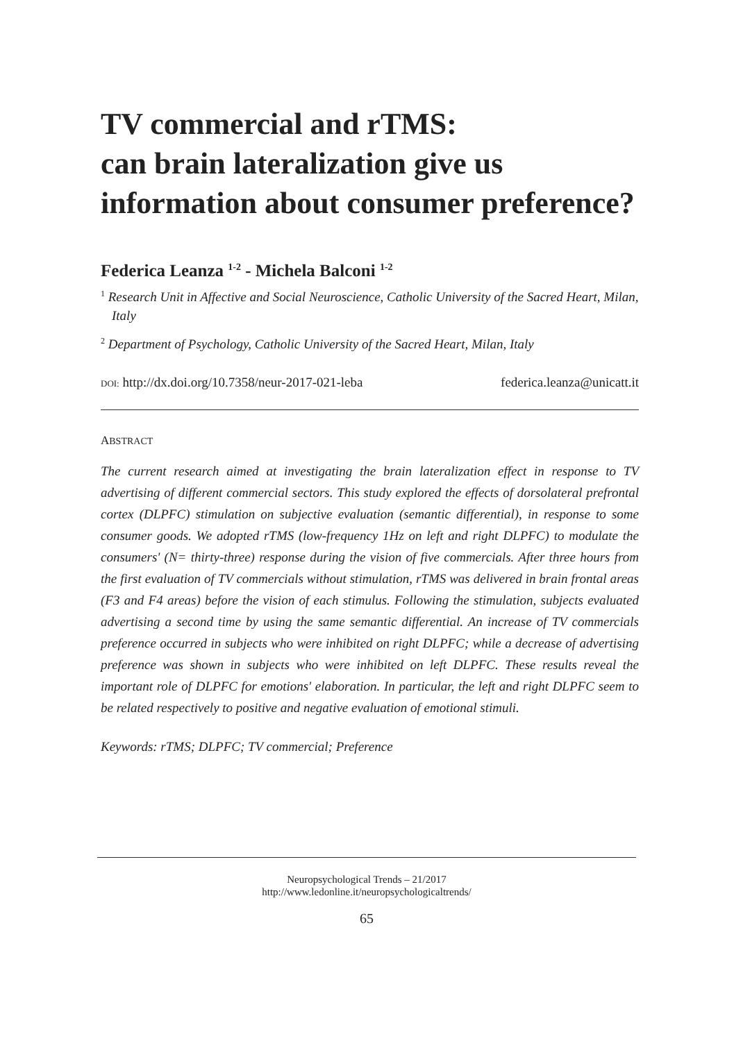TV commercial and rTMS:
can brain lateralization give us
information about consumer preference?
Federica Leanza <sup>1-2</sup> - Michela Balconi <sup>1-2</sup>
<sup>1</sup> Research Unit in Affective and Social Neuroscience, Catholic University of the Sacred Heart, Milan, Italy
<sup>2</sup> Department of Psychology, Catholic University of the Sacred Heart, Milan, Italy
DOI: http://dx.doi.org/10.7358/neur-2017-021-leba federica.leanza@unicatt.it
ABSTRACT
The current research aimed at investigating the brain lateralization effect in response to TV advertising of different commercial sectors. This study explored the effects of dorsolateral prefrontal cortex (DLPFC) stimulation on subjective evaluation (semantic differential), in response to some consumer goods. We adopted rTMS (low-frequency 1Hz on left and right DLPFC) to modulate the consumers' (N= thirty-three) response during the vision of five commercials. After three hours from the first evaluation of TV commercials without stimulation, rTMS was delivered in brain frontal areas (F3 and F4 areas) before the vision of each stimulus. Following the stimulation, subjects evaluated advertising a second time by using the same semantic differential. An increase of TV commercials preference occurred in subjects who were inhibited on right DLPFC; while a decrease of advertising preference was shown in subjects who were inhibited on left DLPFC. These results reveal the important role of DLPFC for emotions' elaboration. In particular, the left and right DLPFC seem to be related respectively to positive and negative evaluation of emotional stimuli.
Keywords: rTMS; DLPFC; TV commercial; Preference
Neuropsychological Trends – 21/2017
http://www.ledonline.it/neuropsychologicaltrends/
65